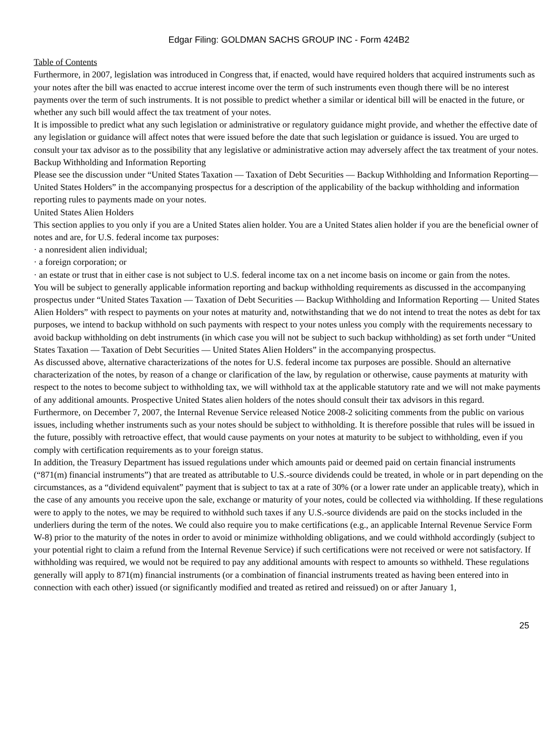Edgar Filing: GOLDMAN SACHS GROUP INC - Form 424B2
Table of Contents
Furthermore, in 2007, legislation was introduced in Congress that, if enacted, would have required holders that acquired instruments such as your notes after the bill was enacted to accrue interest income over the term of such instruments even though there will be no interest payments over the term of such instruments. It is not possible to predict whether a similar or identical bill will be enacted in the future, or whether any such bill would affect the tax treatment of your notes.
It is impossible to predict what any such legislation or administrative or regulatory guidance might provide, and whether the effective date of any legislation or guidance will affect notes that were issued before the date that such legislation or guidance is issued. You are urged to consult your tax advisor as to the possibility that any legislative or administrative action may adversely affect the tax treatment of your notes.
Backup Withholding and Information Reporting
Please see the discussion under “United States Taxation — Taxation of Debt Securities — Backup Withholding and Information Reporting—United States Holders” in the accompanying prospectus for a description of the applicability of the backup withholding and information reporting rules to payments made on your notes.
United States Alien Holders
This section applies to you only if you are a United States alien holder. You are a United States alien holder if you are the beneficial owner of notes and are, for U.S. federal income tax purposes:
· a nonresident alien individual;
· a foreign corporation; or
· an estate or trust that in either case is not subject to U.S. federal income tax on a net income basis on income or gain from the notes.
You will be subject to generally applicable information reporting and backup withholding requirements as discussed in the accompanying prospectus under “United States Taxation — Taxation of Debt Securities — Backup Withholding and Information Reporting — United States Alien Holders” with respect to payments on your notes at maturity and, notwithstanding that we do not intend to treat the notes as debt for tax purposes, we intend to backup withhold on such payments with respect to your notes unless you comply with the requirements necessary to avoid backup withholding on debt instruments (in which case you will not be subject to such backup withholding) as set forth under “United States Taxation — Taxation of Debt Securities — United States Alien Holders” in the accompanying prospectus.
As discussed above, alternative characterizations of the notes for U.S. federal income tax purposes are possible. Should an alternative characterization of the notes, by reason of a change or clarification of the law, by regulation or otherwise, cause payments at maturity with respect to the notes to become subject to withholding tax, we will withhold tax at the applicable statutory rate and we will not make payments of any additional amounts. Prospective United States alien holders of the notes should consult their tax advisors in this regard.
Furthermore, on December 7, 2007, the Internal Revenue Service released Notice 2008-2 soliciting comments from the public on various issues, including whether instruments such as your notes should be subject to withholding. It is therefore possible that rules will be issued in the future, possibly with retroactive effect, that would cause payments on your notes at maturity to be subject to withholding, even if you comply with certification requirements as to your foreign status.
In addition, the Treasury Department has issued regulations under which amounts paid or deemed paid on certain financial instruments (“871(m) financial instruments”) that are treated as attributable to U.S.-source dividends could be treated, in whole or in part depending on the circumstances, as a “dividend equivalent” payment that is subject to tax at a rate of 30% (or a lower rate under an applicable treaty), which in the case of any amounts you receive upon the sale, exchange or maturity of your notes, could be collected via withholding. If these regulations were to apply to the notes, we may be required to withhold such taxes if any U.S.-source dividends are paid on the stocks included in the underliers during the term of the notes. We could also require you to make certifications (e.g., an applicable Internal Revenue Service Form W-8) prior to the maturity of the notes in order to avoid or minimize withholding obligations, and we could withhold accordingly (subject to your potential right to claim a refund from the Internal Revenue Service) if such certifications were not received or were not satisfactory. If withholding was required, we would not be required to pay any additional amounts with respect to amounts so withheld. These regulations generally will apply to 871(m) financial instruments (or a combination of financial instruments treated as having been entered into in connection with each other) issued (or significantly modified and treated as retired and reissued) on or after January 1,
25